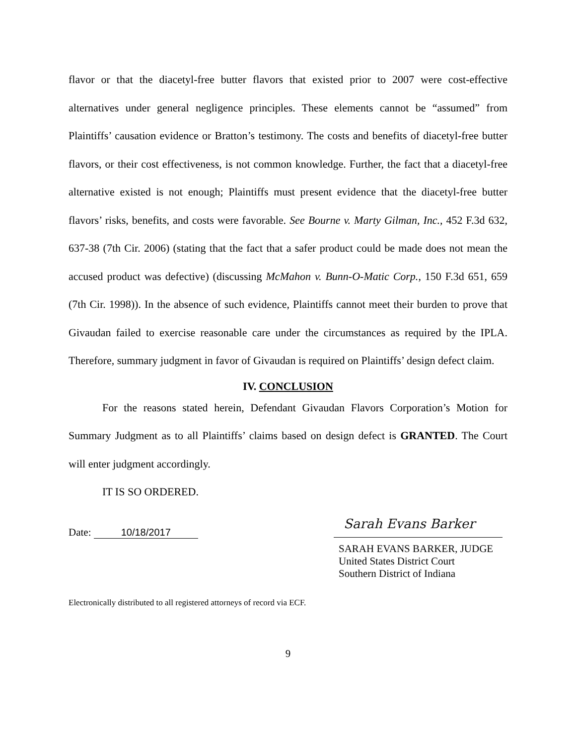flavor or that the diacetyl-free butter flavors that existed prior to 2007 were cost-effective alternatives under general negligence principles. These elements cannot be “assumed” from Plaintiffs’ causation evidence or Bratton’s testimony. The costs and benefits of diacetyl-free butter flavors, or their cost effectiveness, is not common knowledge. Further, the fact that a diacetyl-free alternative existed is not enough; Plaintiffs must present evidence that the diacetyl-free butter flavors’ risks, benefits, and costs were favorable. See Bourne v. Marty Gilman, Inc., 452 F.3d 632, 637-38 (7th Cir. 2006) (stating that the fact that a safer product could be made does not mean the accused product was defective) (discussing McMahon v. Bunn-O-Matic Corp., 150 F.3d 651, 659 (7th Cir. 1998)). In the absence of such evidence, Plaintiffs cannot meet their burden to prove that Givaudan failed to exercise reasonable care under the circumstances as required by the IPLA. Therefore, summary judgment in favor of Givaudan is required on Plaintiffs’ design defect claim.
IV. CONCLUSION
For the reasons stated herein, Defendant Givaudan Flavors Corporation’s Motion for Summary Judgment as to all Plaintiffs’ claims based on design defect is GRANTED. The Court will enter judgment accordingly.
IT IS SO ORDERED.
Date: 10/18/2017
Sarah Evans Barker
SARAH EVANS BARKER, JUDGE
United States District Court
Southern District of Indiana
Electronically distributed to all registered attorneys of record via ECF.
9